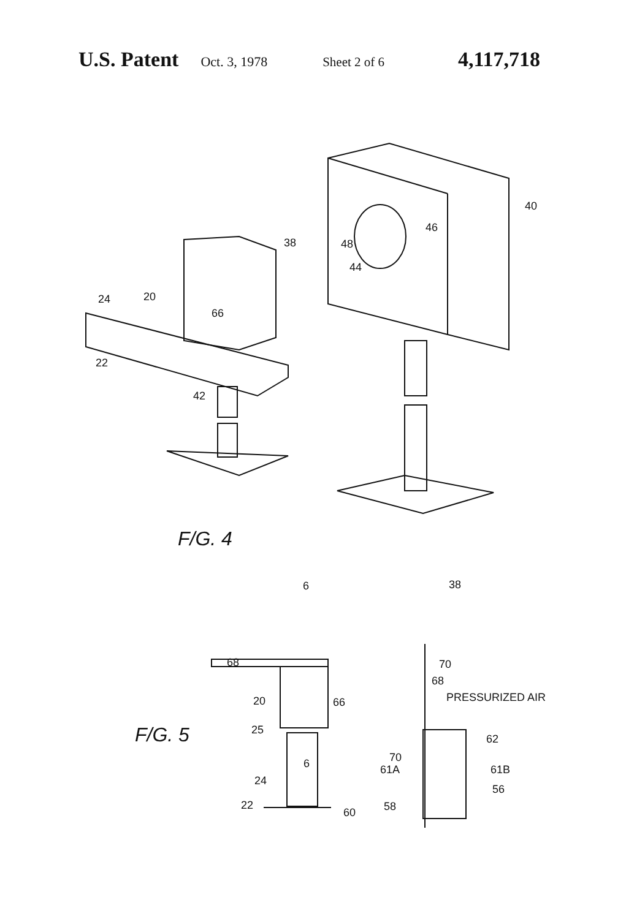U.S. Patent Oct. 3, 1978 Sheet 2 of 6 4,117,718
40
46
48
44
38
24 20
66
22
42
F/G. 4
6 38
68 70
68
PRESSURIZED AIR
20 66
F/G. 5 25
62
70
6 61A 61B
24
56
22 58
60